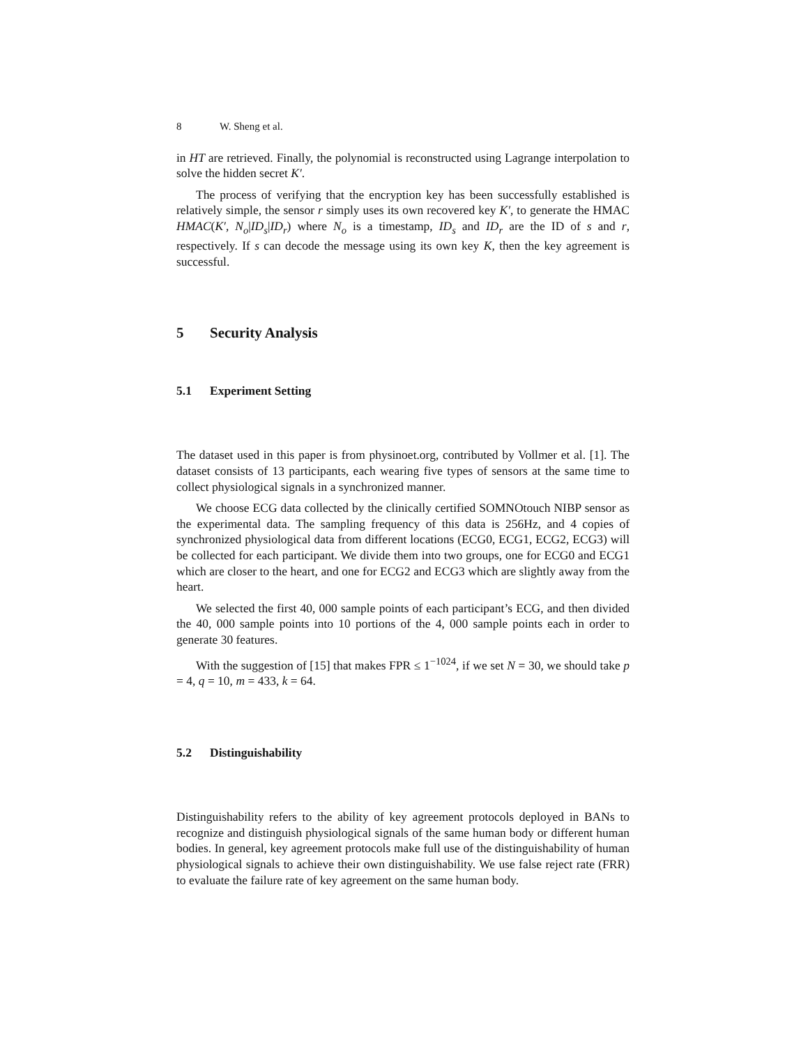8 W. Sheng et al.
in HT are retrieved. Finally, the polynomial is reconstructed using Lagrange interpolation to solve the hidden secret K′.
The process of verifying that the encryption key has been successfully established is relatively simple, the sensor r simply uses its own recovered key K′, to generate the HMAC HMAC(K′, N<sub>o</sub>|ID<sub>s</sub>|ID<sub>r</sub>) where N<sub>o</sub> is a timestamp, ID<sub>s</sub> and ID<sub>r</sub> are the ID of s and r, respectively. If s can decode the message using its own key K, then the key agreement is successful.
5 Security Analysis
5.1 Experiment Setting
The dataset used in this paper is from physinoet.org, contributed by Vollmer et al. [1]. The dataset consists of 13 participants, each wearing five types of sensors at the same time to collect physiological signals in a synchronized manner.
We choose ECG data collected by the clinically certified SOMNOtouch NIBP sensor as the experimental data. The sampling frequency of this data is 256Hz, and 4 copies of synchronized physiological data from different locations (ECG0, ECG1, ECG2, ECG3) will be collected for each participant. We divide them into two groups, one for ECG0 and ECG1 which are closer to the heart, and one for ECG2 and ECG3 which are slightly away from the heart.
We selected the first 40, 000 sample points of each participant’s ECG, and then divided the 40, 000 sample points into 10 portions of the 4, 000 sample points each in order to generate 30 features.
With the suggestion of [15] that makes FPR ≤ 1<sup>−1024</sup>, if we set N = 30, we should take p = 4, q = 10, m = 433, k = 64.
5.2 Distinguishability
Distinguishability refers to the ability of key agreement protocols deployed in BANs to recognize and distinguish physiological signals of the same human body or different human bodies. In general, key agreement protocols make full use of the distinguishability of human physiological signals to achieve their own distinguishability. We use false reject rate (FRR) to evaluate the failure rate of key agreement on the same human body.